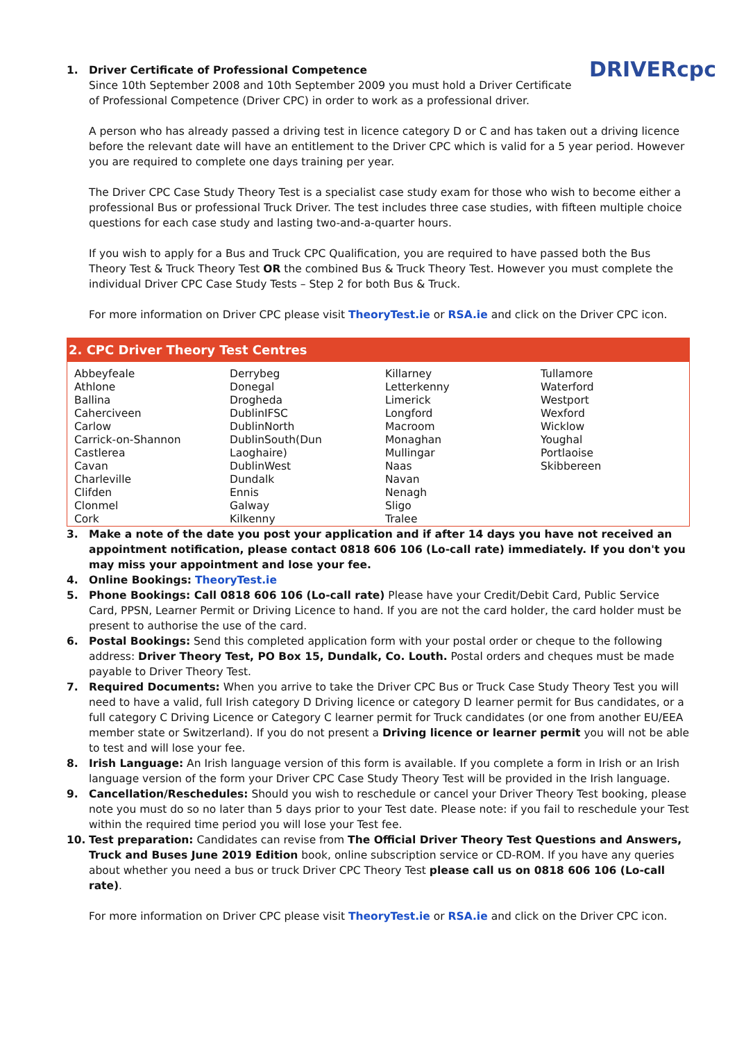1.
DRIVERcpc
Driver Certificate of Professional Competence
Since 10th September 2008 and 10th September 2009 you must hold a Driver Certificate of Professional Competence (Driver CPC) in order to work as a professional driver.
A person who has already passed a driving test in licence category D or C and has taken out a driving licence before the relevant date will have an entitlement to the Driver CPC which is valid for a 5 year period. However you are required to complete one days training per year.
The Driver CPC Case Study Theory Test is a specialist case study exam for those who wish to become either a professional Bus or professional Truck Driver. The test includes three case studies, with fifteen multiple choice questions for each case study and lasting two-and-a-quarter hours.
If you wish to apply for a Bus and Truck CPC Qualification, you are required to have passed both the Bus Theory Test & Truck Theory Test OR the combined Bus & Truck Theory Test. However you must complete the individual Driver CPC Case Study Tests – Step 2 for both Bus & Truck.
For more information on Driver CPC please visit TheoryTest.ie or RSA.ie and click on the Driver CPC icon.
2. CPC Driver Theory Test Centres
| Abbeyfeale | Derrybeg | Killarney | Tullamore |
| Athlone | Donegal | Letterkenny | Waterford |
| Ballina | Drogheda | Limerick | Westport |
| Caherciveen | DublinIFSC | Longford | Wexford |
| Carlow | DublinNorth | Macroom | Wicklow |
| Carrick-on-Shannon | DublinSouth(Dun | Monaghan | Youghal |
| Castlerea | Laoghaire) | Mullingar | Portlaoise |
| Cavan | DublinWest | Naas | Skibbereen |
| Charleville | Dundalk | Navan | |
| Clifden | Ennis | Nenagh | |
| Clonmel | Galway | Sligo | |
| Cork | Kilkenny | Tralee | |
3. Make a note of the date you post your application and if after 14 days you have not received an appointment notification, please contact 0818 606 106 (Lo-call rate) immediately. If you don't you may miss your appointment and lose your fee.
4. Online Bookings: TheoryTest.ie
5. Phone Bookings: Call 0818 606 106 (Lo-call rate) Please have your Credit/Debit Card, Public Service Card, PPSN, Learner Permit or Driving Licence to hand. If you are not the card holder, the card holder must be present to authorise the use of the card.
6. Postal Bookings: Send this completed application form with your postal order or cheque to the following address: Driver Theory Test, PO Box 15, Dundalk, Co. Louth. Postal orders and cheques must be made payable to Driver Theory Test.
7. Required Documents: When you arrive to take the Driver CPC Bus or Truck Case Study Theory Test you will need to have a valid, full Irish category D Driving licence or category D learner permit for Bus candidates, or a full category C Driving Licence or Category C learner permit for Truck candidates (or one from another EU/EEA member state or Switzerland). If you do not present a Driving licence or learner permit you will not be able to test and will lose your fee.
8. Irish Language: An Irish language version of this form is available. If you complete a form in Irish or an Irish language version of the form your Driver CPC Case Study Theory Test will be provided in the Irish language.
9. Cancellation/Reschedules: Should you wish to reschedule or cancel your Driver Theory Test booking, please note you must do so no later than 5 days prior to your Test date. Please note: if you fail to reschedule your Test within the required time period you will lose your Test fee.
10. Test preparation: Candidates can revise from The Official Driver Theory Test Questions and Answers, Truck and Buses June 2019 Edition book, online subscription service or CD-ROM. If you have any queries about whether you need a bus or truck Driver CPC Theory Test please call us on 0818 606 106 (Lo-call rate).
For more information on Driver CPC please visit TheoryTest.ie or RSA.ie and click on the Driver CPC icon.